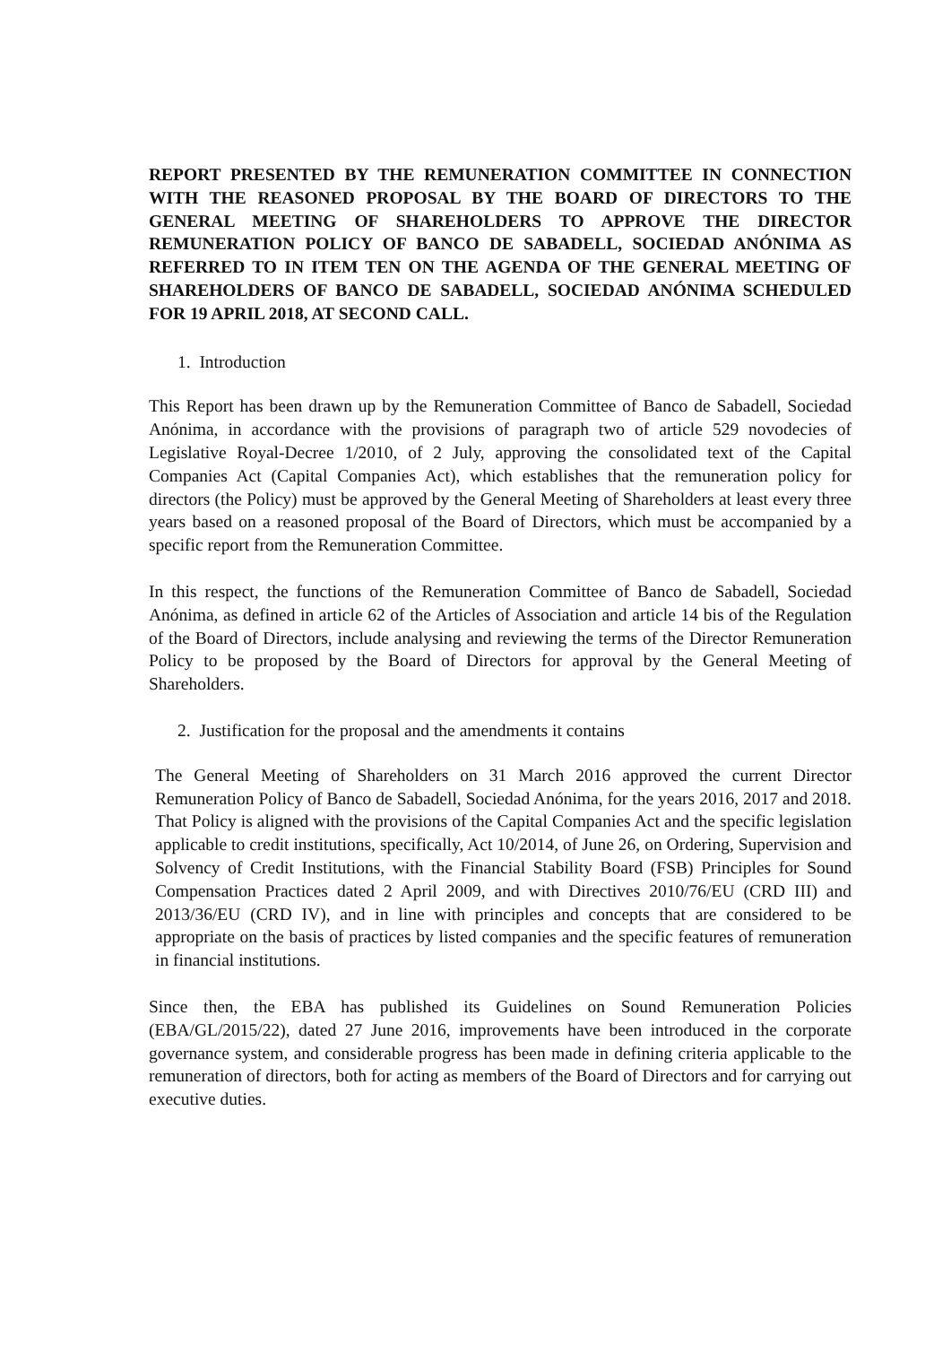REPORT PRESENTED BY THE REMUNERATION COMMITTEE IN CONNECTION WITH THE REASONED PROPOSAL BY THE BOARD OF DIRECTORS TO THE GENERAL MEETING OF SHAREHOLDERS TO APPROVE THE DIRECTOR REMUNERATION POLICY OF BANCO DE SABADELL, SOCIEDAD ANÓNIMA AS REFERRED TO IN ITEM TEN ON THE AGENDA OF THE GENERAL MEETING OF SHAREHOLDERS OF BANCO DE SABADELL, SOCIEDAD ANÓNIMA SCHEDULED FOR 19 APRIL 2018, AT SECOND CALL.
1. Introduction
This Report has been drawn up by the Remuneration Committee of Banco de Sabadell, Sociedad Anónima, in accordance with the provisions of paragraph two of article 529 novodecies of Legislative Royal-Decree 1/2010, of 2 July, approving the consolidated text of the Capital Companies Act (Capital Companies Act), which establishes that the remuneration policy for directors (the Policy) must be approved by the General Meeting of Shareholders at least every three years based on a reasoned proposal of the Board of Directors, which must be accompanied by a specific report from the Remuneration Committee.
In this respect, the functions of the Remuneration Committee of Banco de Sabadell, Sociedad Anónima, as defined in article 62 of the Articles of Association and article 14 bis of the Regulation of the Board of Directors, include analysing and reviewing the terms of the Director Remuneration Policy to be proposed by the Board of Directors for approval by the General Meeting of Shareholders.
2. Justification for the proposal and the amendments it contains
The General Meeting of Shareholders on 31 March 2016 approved the current Director Remuneration Policy of Banco de Sabadell, Sociedad Anónima, for the years 2016, 2017 and 2018. That Policy is aligned with the provisions of the Capital Companies Act and the specific legislation applicable to credit institutions, specifically, Act 10/2014, of June 26, on Ordering, Supervision and Solvency of Credit Institutions, with the Financial Stability Board (FSB) Principles for Sound Compensation Practices dated 2 April 2009, and with Directives 2010/76/EU (CRD III) and 2013/36/EU (CRD IV), and in line with principles and concepts that are considered to be appropriate on the basis of practices by listed companies and the specific features of remuneration in financial institutions.
Since then, the EBA has published its Guidelines on Sound Remuneration Policies (EBA/GL/2015/22), dated 27 June 2016, improvements have been introduced in the corporate governance system, and considerable progress has been made in defining criteria applicable to the remuneration of directors, both for acting as members of the Board of Directors and for carrying out executive duties.